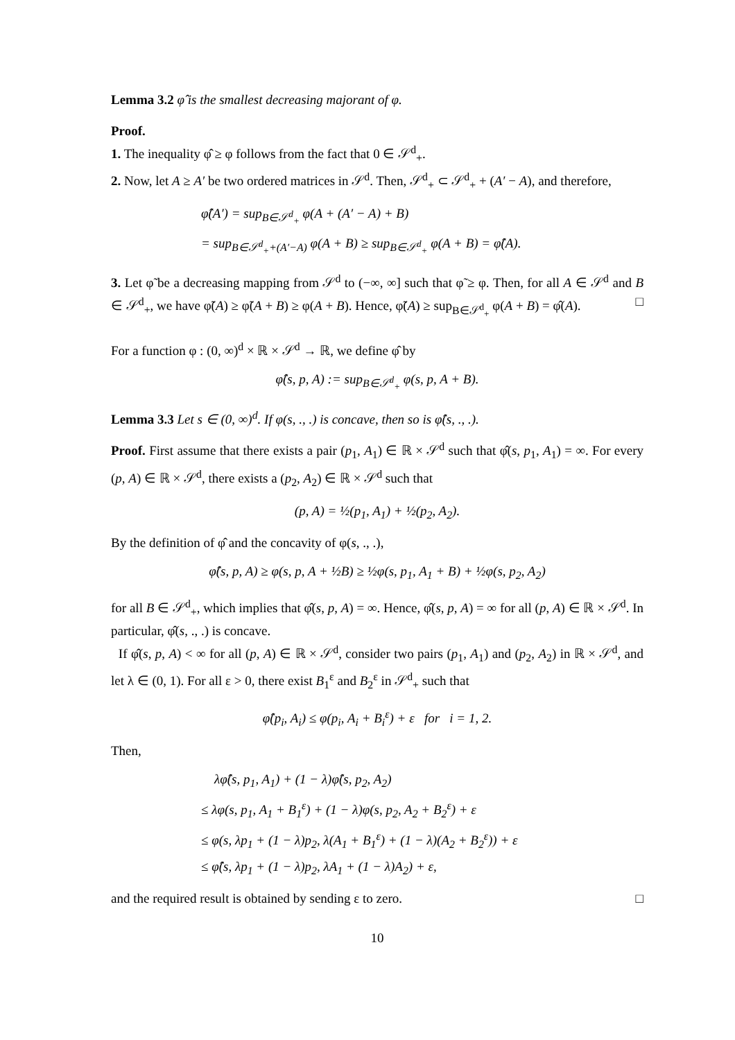Lemma 3.2 φ̂ is the smallest decreasing majorant of φ.
Proof.
1. The inequality φ̂ ≥ φ follows from the fact that 0 ∈ 𝒮<sup>d</sup><sub>+</sub>.
2. Now, let A ≥ A′ be two ordered matrices in 𝒮<sup>d</sup>. Then, 𝒮<sup>d</sup><sub>+</sub> ⊂ 𝒮<sup>d</sup><sub>+</sub> + (A′ − A), and therefore,
φ̂(A′) = sup<sub>B∈𝒮<sup>d</sup><sub>+</sub></sub> φ(A + (A′ − A) + B)
= sup<sub>B∈𝒮<sup>d</sup><sub>+</sub>+(A′−A)</sub> φ(A + B) ≥ sup<sub>B∈𝒮<sup>d</sup><sub>+</sub></sub> φ(A + B) = φ̂(A).
3. Let φ̃ be a decreasing mapping from 𝒮<sup>d</sup> to (−∞, ∞] such that φ̃ ≥ φ. Then, for all A ∈ 𝒮<sup>d</sup> and B ∈ 𝒮<sup>d</sup><sub>+</sub>, we have φ̃(A) ≥ φ̃(A + B) ≥ φ(A + B). Hence, φ̃(A) ≥ sup<sub>B∈𝒮<sup>d</sup><sub>+</sub></sub> φ(A + B) = φ̂(A). □
For a function φ : (0, ∞)<sup>d</sup> × ℝ × 𝒮<sup>d</sup> → ℝ, we define φ̂ by
φ̂(s, p, A) := sup<sub>B∈𝒮<sup>d</sup><sub>+</sub></sub> φ(s, p, A + B).
Lemma 3.3 Let s ∈ (0, ∞)<sup>d</sup>. If φ(s, ., .) is concave, then so is φ̂(s, ., .).
Proof. First assume that there exists a pair (p<sub>1</sub>, A<sub>1</sub>) ∈ ℝ × 𝒮<sup>d</sup> such that φ̂(s, p<sub>1</sub>, A<sub>1</sub>) = ∞. For every (p, A) ∈ ℝ × 𝒮<sup>d</sup>, there exists a (p<sub>2</sub>, A<sub>2</sub>) ∈ ℝ × 𝒮<sup>d</sup> such that
(p, A) = ½(p<sub>1</sub>, A<sub>1</sub>) + ½(p<sub>2</sub>, A<sub>2</sub>).
By the definition of φ̂ and the concavity of φ(s, ., .),
φ̂(s, p, A) ≥ φ(s, p, A + ½B) ≥ ½φ(s, p<sub>1</sub>, A<sub>1</sub> + B) + ½φ(s, p<sub>2</sub>, A<sub>2</sub>)
for all B ∈ 𝒮<sup>d</sup><sub>+</sub>, which implies that φ̂(s, p, A) = ∞. Hence, φ̂(s, p, A) = ∞ for all (p, A) ∈ ℝ × 𝒮<sup>d</sup>. In particular, φ̂(s, ., .) is concave.
If φ̂(s, p, A) < ∞ for all (p, A) ∈ ℝ × 𝒮<sup>d</sup>, consider two pairs (p<sub>1</sub>, A<sub>1</sub>) and (p<sub>2</sub>, A<sub>2</sub>) in ℝ × 𝒮<sup>d</sup>, and let λ ∈ (0, 1). For all ε > 0, there exist B<sub>1</sub><sup>ε</sup> and B<sub>2</sub><sup>ε</sup> in 𝒮<sup>d</sup><sub>+</sub> such that
φ̂(p<sub>i</sub>, A<sub>i</sub>) ≤ φ(p<sub>i</sub>, A<sub>i</sub> + B<sub>i</sub><sup>ε</sup>) + ε for i = 1, 2.
Then,
λφ̂(s, p<sub>1</sub>, A<sub>1</sub>) + (1 − λ)φ̂(s, p<sub>2</sub>, A<sub>2</sub>)
≤ λφ(s, p<sub>1</sub>, A<sub>1</sub> + B<sub>1</sub><sup>ε</sup>) + (1 − λ)φ(s, p<sub>2</sub>, A<sub>2</sub> + B<sub>2</sub><sup>ε</sup>) + ε
≤ φ(s, λp<sub>1</sub> + (1 − λ)p<sub>2</sub>, λ(A<sub>1</sub> + B<sub>1</sub><sup>ε</sup>) + (1 − λ)(A<sub>2</sub> + B<sub>2</sub><sup>ε</sup>)) + ε
≤ φ̂(s, λp<sub>1</sub> + (1 − λ)p<sub>2</sub>, λA<sub>1</sub> + (1 − λ)A<sub>2</sub>) + ε,
and the required result is obtained by sending ε to zero. □
10